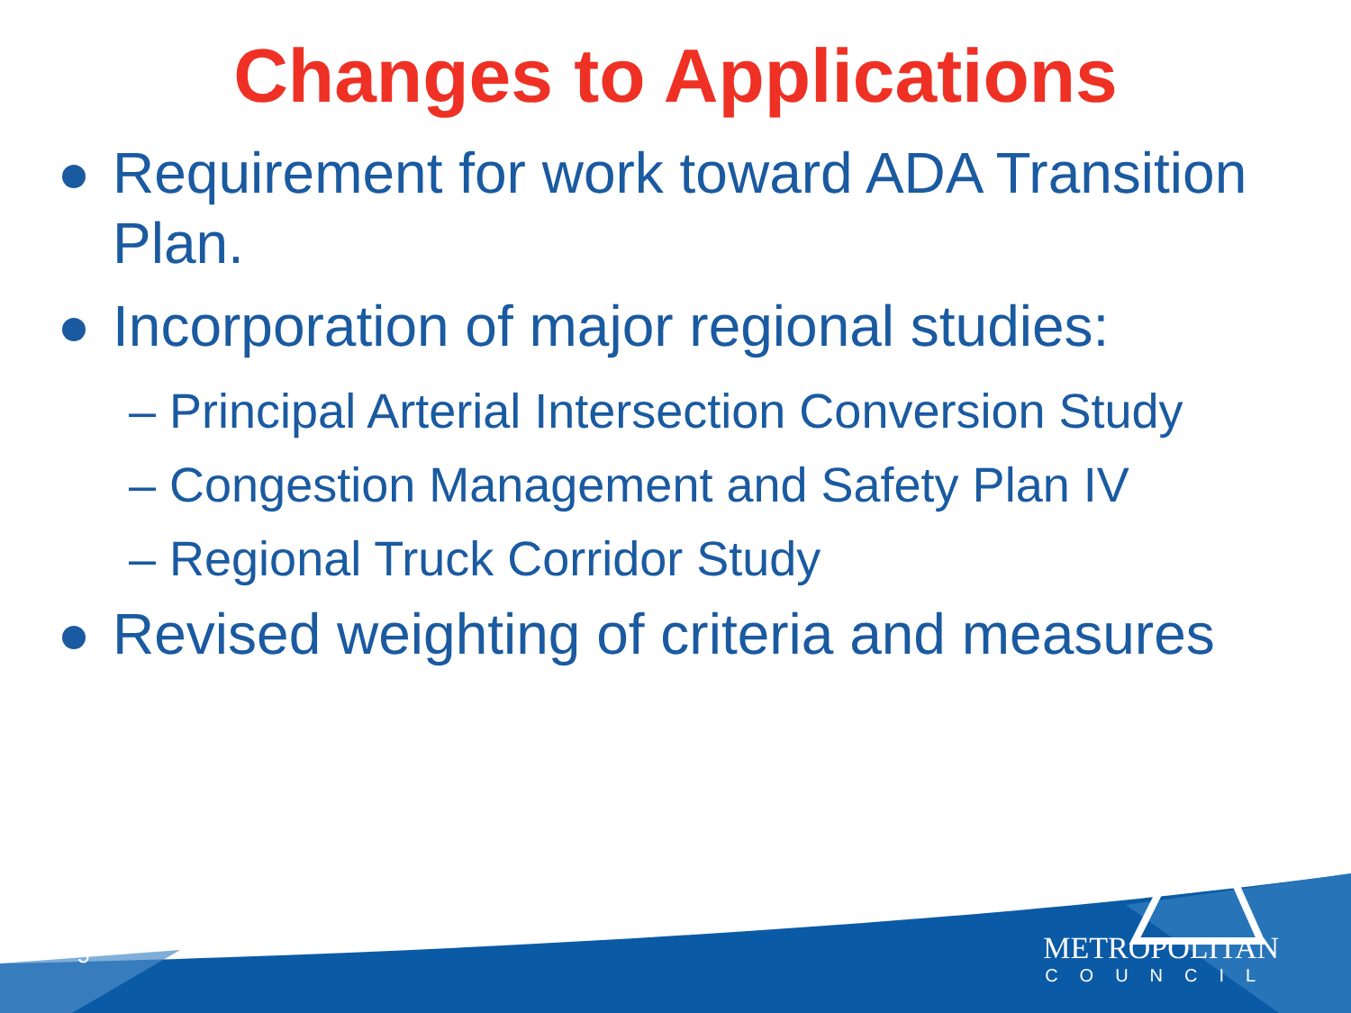Changes to Applications
Requirement for work toward ADA Transition Plan.
Incorporation of major regional studies:
– Principal Arterial Intersection Conversion Study
– Congestion Management and Safety Plan IV
– Regional Truck Corridor Study
Revised weighting of criteria and measures
5
METROPOLITAN
COUNCIL